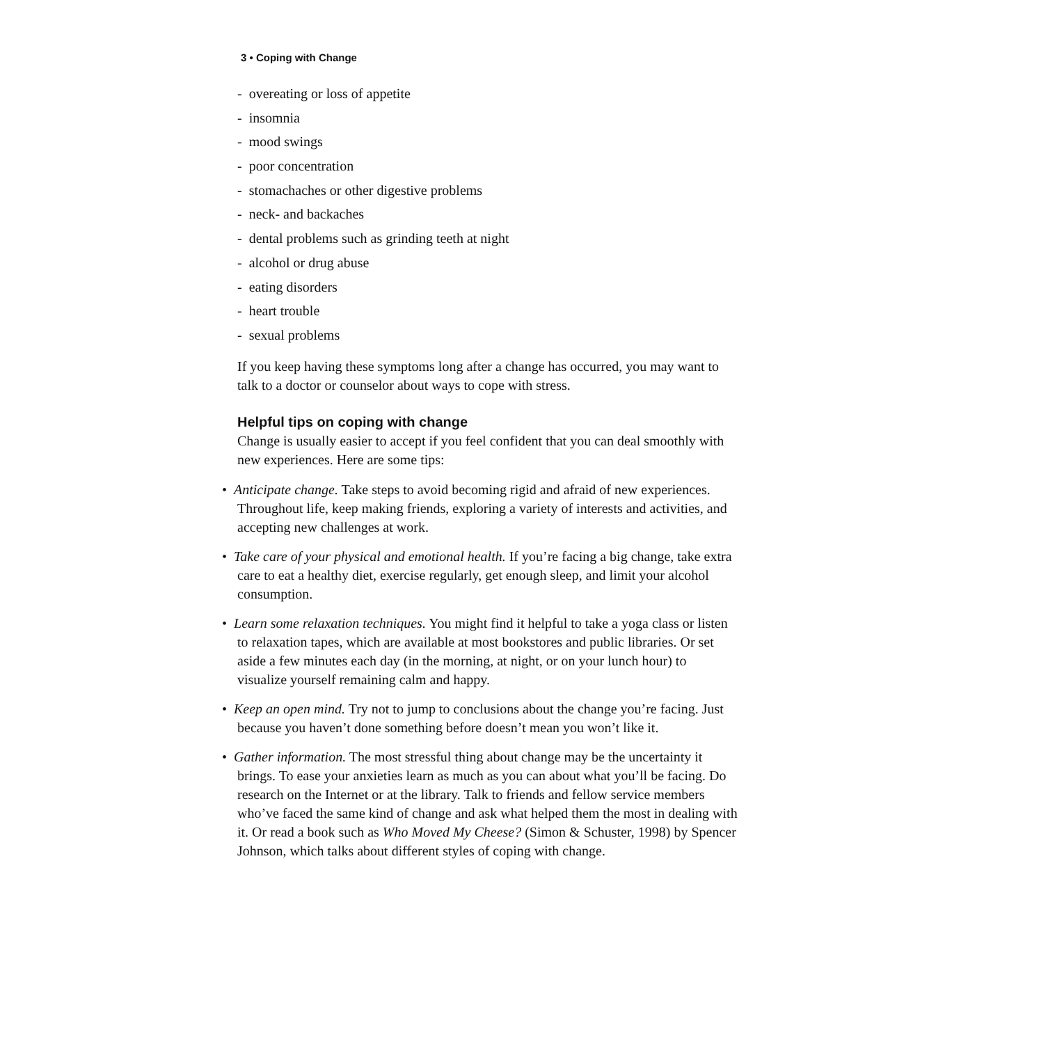3 • Coping with Change
- overeating or loss of appetite
- insomnia
- mood swings
- poor concentration
- stomachaches or other digestive problems
- neck- and backaches
- dental problems such as grinding teeth at night
- alcohol or drug abuse
- eating disorders
- heart trouble
- sexual problems
If you keep having these symptoms long after a change has occurred, you may want to talk to a doctor or counselor about ways to cope with stress.
Helpful tips on coping with change
Change is usually easier to accept if you feel confident that you can deal smoothly with new experiences. Here are some tips:
• Anticipate change. Take steps to avoid becoming rigid and afraid of new experiences. Throughout life, keep making friends, exploring a variety of interests and activities, and accepting new challenges at work.
• Take care of your physical and emotional health. If you’re facing a big change, take extra care to eat a healthy diet, exercise regularly, get enough sleep, and limit your alcohol consumption.
• Learn some relaxation techniques. You might find it helpful to take a yoga class or listen to relaxation tapes, which are available at most bookstores and public libraries. Or set aside a few minutes each day (in the morning, at night, or on your lunch hour) to visualize yourself remaining calm and happy.
• Keep an open mind. Try not to jump to conclusions about the change you’re facing. Just because you haven’t done something before doesn’t mean you won’t like it.
• Gather information. The most stressful thing about change may be the uncertainty it brings. To ease your anxieties learn as much as you can about what you’ll be facing. Do research on the Internet or at the library. Talk to friends and fellow service members who’ve faced the same kind of change and ask what helped them the most in dealing with it. Or read a book such as Who Moved My Cheese? (Simon & Schuster, 1998) by Spencer Johnson, which talks about different styles of coping with change.